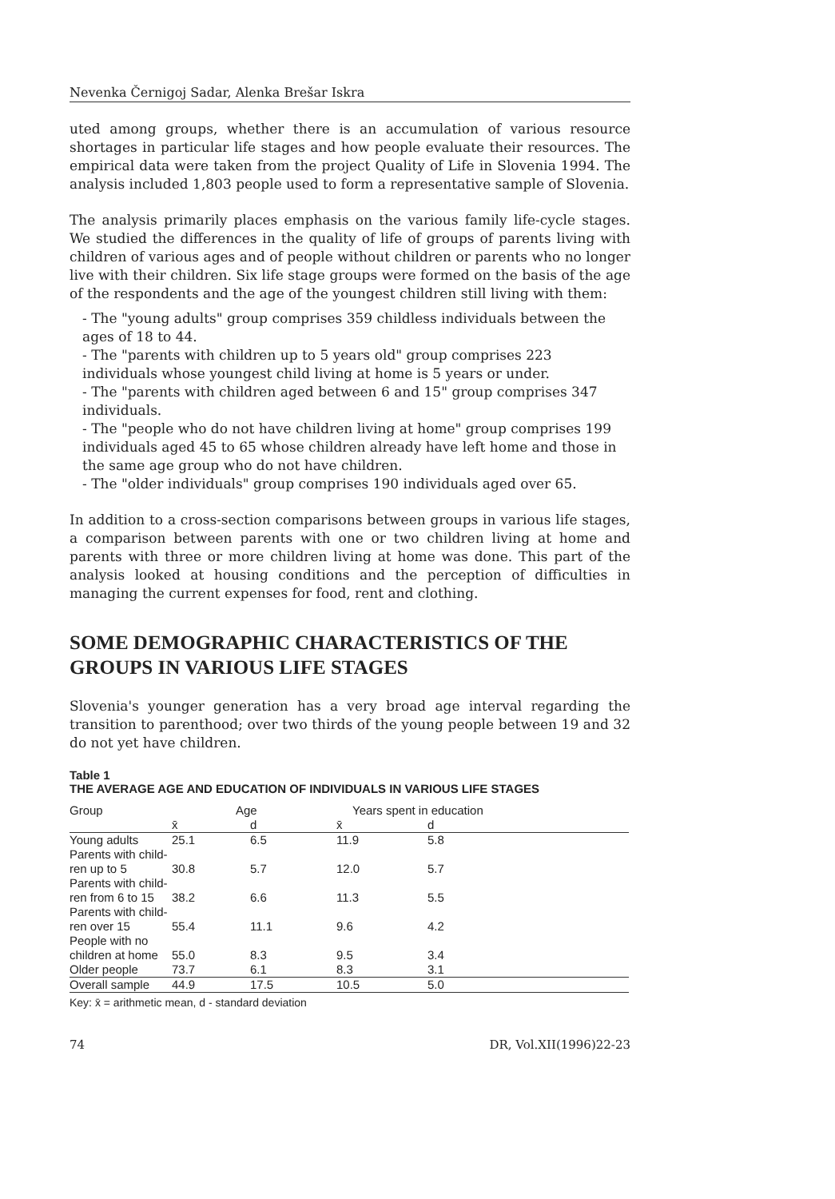Nevenka Černigoj Sadar, Alenka Brešar Iskra
uted among groups, whether there is an accumulation of various resource shortages in particular life stages and how people evaluate their resources. The empirical data were taken from the project Quality of Life in Slovenia 1994. The analysis included 1,803 people used to form a representative sample of Slovenia.
The analysis primarily places emphasis on the various family life-cycle stages. We studied the differences in the quality of life of groups of parents living with children of various ages and of people without children or parents who no longer live with their children. Six life stage groups were formed on the basis of the age of the respondents and the age of the youngest children still living with them:
- The "young adults" group comprises 359 childless individuals between the ages of 18 to 44.
- The "parents with children up to 5 years old" group comprises 223 individuals whose youngest child living at home is 5 years or under.
- The "parents with children aged between 6 and 15" group comprises 347 individuals.
- The "people who do not have children living at home" group comprises 199 individuals aged 45 to 65 whose children already have left home and those in the same age group who do not have children.
- The "older individuals" group comprises 190 individuals aged over 65.
In addition to a cross-section comparisons between groups in various life stages, a comparison between parents with one or two children living at home and parents with three or more children living at home was done. This part of the analysis looked at housing conditions and the perception of difficulties in managing the current expenses for food, rent and clothing.
SOME DEMOGRAPHIC CHARACTERISTICS OF THE GROUPS IN VARIOUS LIFE STAGES
Slovenia's younger generation has a very broad age interval regarding the transition to parenthood; over two thirds of the young people between 19 and 32 do not yet have children.
Table 1
THE AVERAGE AGE AND EDUCATION OF INDIVIDUALS IN VARIOUS LIFE STAGES
| Group | Age | | Years spent in education | | |
| --- | --- | --- | --- | --- | --- |
| | x̄ | d | x̄ | d | |
| Young adults | 25.1 | 6.5 | 11.9 | 5.8 | |
| Parents with child- ren up to 5 | 30.8 | 5.7 | 12.0 | 5.7 | |
| Parents with child- ren from 6 to 15 | 38.2 | 6.6 | 11.3 | 5.5 | |
| Parents with child- ren over 15 | 55.4 | 11.1 | 9.6 | 4.2 | |
| People with no children at home | 55.0 | 8.3 | 9.5 | 3.4 | |
| Older people | 73.7 | 6.1 | 8.3 | 3.1 | |
| Overall sample | 44.9 | 17.5 | 10.5 | 5.0 | |
Key: x̄ = arithmetic mean, d - standard deviation
74 DR, Vol.XII(1996)22-23